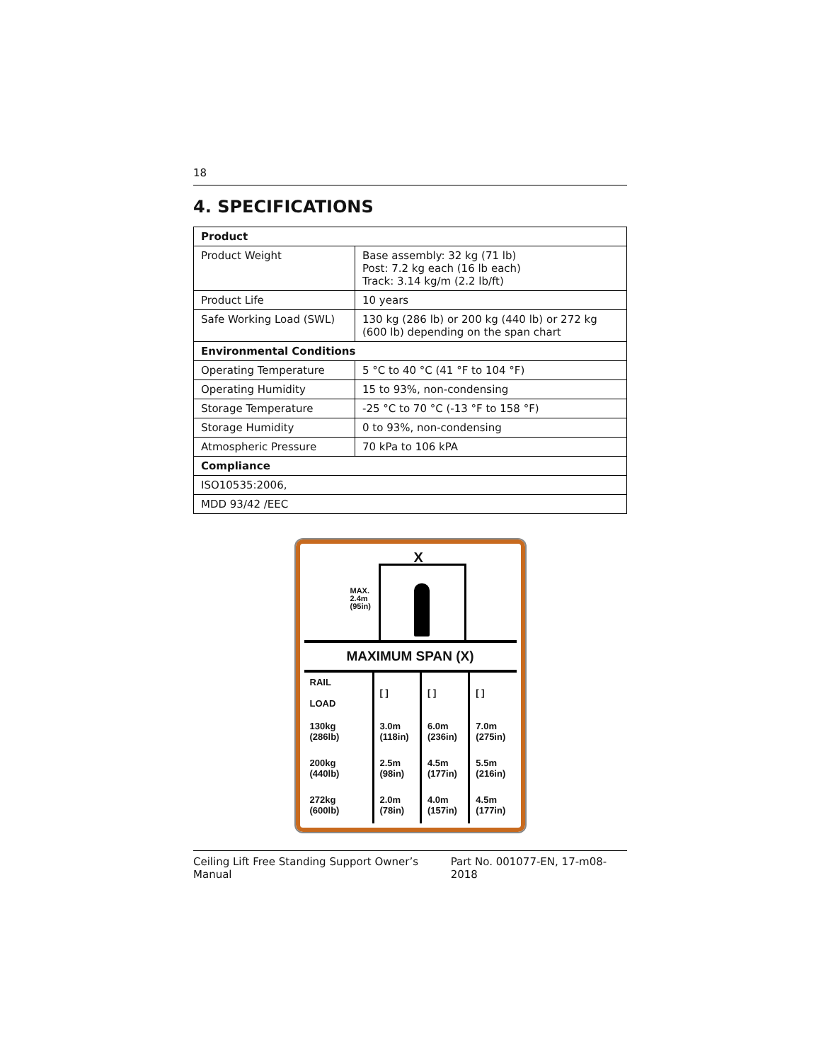18
4. SPECIFICATIONS
| Product | |
| --- | --- |
| Product Weight | Base assembly: 32 kg (71 lb) Post: 7.2 kg each (16 lb each) Track: 3.14 kg/m (2.2 lb/ft) |
| Product Life | 10 years |
| Safe Working Load (SWL) | 130 kg (286 lb) or 200 kg (440 lb) or 272 kg (600 lb) depending on the span chart |
| Environmental Conditions | |
| Operating Temperature | 5 °C to 40 °C (41 °F to 104 °F) |
| Operating Humidity | 15 to 93%, non-condensing |
| Storage Temperature | -25 °C to 70 °C (-13 °F to 158 °F) |
| Storage Humidity | 0 to 93%, non-condensing |
| Atmospheric Pressure | 70 kPa to 106 kPA |
| Compliance | |
| ISO10535:2006, | |
| MDD 93/42 /EEC | |
X
MAX.
2.4m
(95in)
MAXIMUM SPAN (X)
| RAIL LOAD | [ ] | [ ] | [ ] |
| 130kg (286lb) | 3.0m (118in) | 6.0m (236in) | 7.0m (275in) |
| 200kg (440lb) | 2.5m (98in) | 4.5m (177in) | 5.5m (216in) |
| 272kg (600lb) | 2.0m (78in) | 4.0m (157in) | 4.5m (177in) |
Ceiling Lift Free Standing Support Owner’s Manual Part No. 001077-EN, 17-m08-2018